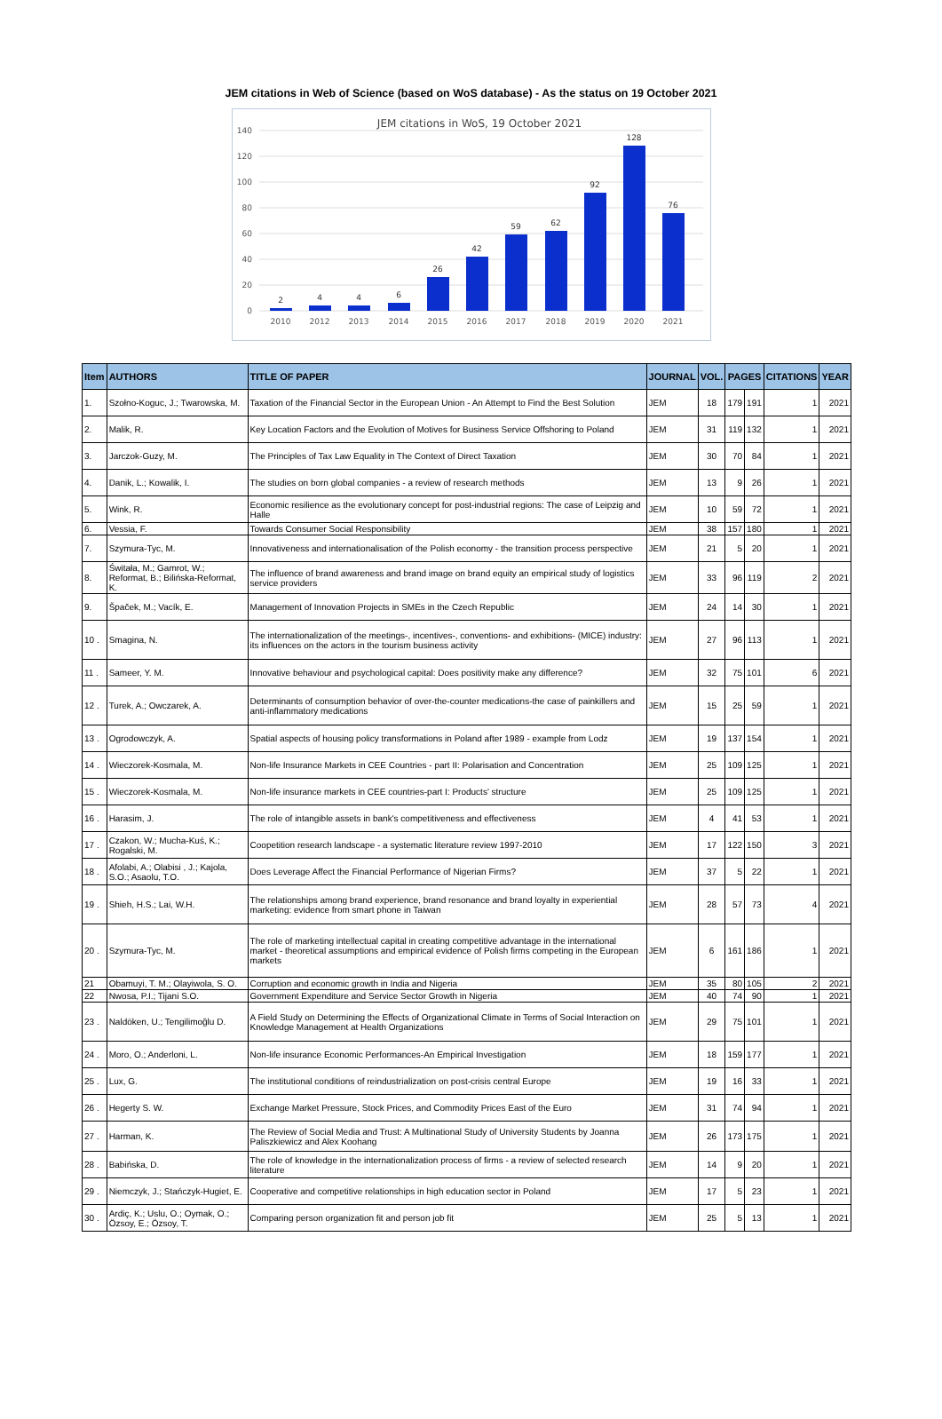JEM citations in Web of Science (based on WoS database) - As the status on 19 October 2021
JEM citations in WoS, 19 October 2021
0
20
40
60
80
100
120
140
2
4
4
6
26
42
59
62
92
128
76
2010
2012
2013
2014
2015
2016
2017
2018
2019
2020
2021
| Item | AUTHORS | TITLE OF PAPER | JOURNAL | VOL. | PAGES | | CITATIONS | YEAR |
| --- | --- | --- | --- | --- | --- | --- | --- | --- |
| 1. | Szołno-Koguc, J.; Twarowska, M. | Taxation of the Financial Sector in the European Union - An Attempt to Find the Best Solution | JEM | 18 | 179 | 191 | 1 | 2021 |
| 2. | Malik, R. | Key Location Factors and the Evolution of Motives for Business Service Offshoring to Poland | JEM | 31 | 119 | 132 | 1 | 2021 |
| 3. | Jarczok-Guzy, M. | The Principles of Tax Law Equality in The Context of Direct Taxation | JEM | 30 | 70 | 84 | 1 | 2021 |
| 4. | Danik, L.; Kowalik, I. | The studies on born global companies - a review of research methods | JEM | 13 | 9 | 26 | 1 | 2021 |
| 5. | Wink, R. | Economic resilience as the evolutionary concept for post-industrial regions: The case of Leipzig and Halle | JEM | 10 | 59 | 72 | 1 | 2021 |
| 6. | Vessia, F. | Towards Consumer Social Responsibility | JEM | 38 | 157 | 180 | 1 | 2021 |
| 7. | Szymura-Tyc, M. | Innovativeness and internationalisation of the Polish economy - the transition process perspective | JEM | 21 | 5 | 20 | 1 | 2021 |
| 8. | Świtała, M.; Gamrot, W.; Reformat, B.; Bilińska-Reformat, K. | The influence of brand awareness and brand image on brand equity an empirical study of logistics service providers | JEM | 33 | 96 | 119 | 2 | 2021 |
| 9. | Špaček, M.; Vacík, E. | Management of Innovation Projects in SMEs in the Czech Republic | JEM | 24 | 14 | 30 | 1 | 2021 |
| 10 . | Smagina, N. | The internationalization of the meetings-, incentives-, conventions- and exhibitions- (MICE) industry: its influences on the actors in the tourism business activity | JEM | 27 | 96 | 113 | 1 | 2021 |
| 11 . | Sameer, Y. M. | Innovative behaviour and psychological capital: Does positivity make any difference? | JEM | 32 | 75 | 101 | 6 | 2021 |
| 12 . | Turek, A.; Owczarek, A. | Determinants of consumption behavior of over-the-counter medications-the case of painkillers and anti-inflammatory medications | JEM | 15 | 25 | 59 | 1 | 2021 |
| 13 . | Ogrodowczyk, A. | Spatial aspects of housing policy transformations in Poland after 1989 - example from Lodz | JEM | 19 | 137 | 154 | 1 | 2021 |
| 14 . | Wieczorek-Kosmala, M. | Non-life Insurance Markets in CEE Countries - part II: Polarisation and Concentration | JEM | 25 | 109 | 125 | 1 | 2021 |
| 15 . | Wieczorek-Kosmala, M. | Non-life insurance markets in CEE countries-part I: Products' structure | JEM | 25 | 109 | 125 | 1 | 2021 |
| 16 . | Harasim, J. | The role of intangible assets in bank's competitiveness and effectiveness | JEM | 4 | 41 | 53 | 1 | 2021 |
| 17 . | Czakon, W.; Mucha-Kuś, K.; Rogalski, M. | Coopetition research landscape - a systematic literature review 1997-2010 | JEM | 17 | 122 | 150 | 3 | 2021 |
| 18 . | Afolabi, A.; Olabisi , J.; Kajola, S.O.; Asaolu, T.O. | Does Leverage Affect the Financial Performance of Nigerian Firms? | JEM | 37 | 5 | 22 | 1 | 2021 |
| 19 . | Shieh, H.S.; Lai, W.H. | The relationships among brand experience, brand resonance and brand loyalty in experiential marketing: evidence from smart phone in Taiwan | JEM | 28 | 57 | 73 | 4 | 2021 |
| 20 . | Szymura-Tyc, M. | The role of marketing intellectual capital in creating competitive advantage in the international market - theoretical assumptions and empirical evidence of Polish firms competing in the European markets | JEM | 6 | 161 | 186 | 1 | 2021 |
| 21 | Obamuyi, T. M.; Olayiwola, S. O. | Corruption and economic growth in India and Nigeria | JEM | 35 | 80 | 105 | 2 | 2021 |
| 22 | Nwosa, P.I.; Tijani S.O. | Government Expenditure and Service Sector Growth in Nigeria | JEM | 40 | 74 | 90 | 1 | 2021 |
| 23 . | Naldöken, U.; Tengilimoğlu D. | A Field Study on Determining the Effects of Organizational Climate in Terms of Social Interaction on Knowledge Management at Health Organizations | JEM | 29 | 75 | 101 | 1 | 2021 |
| 24 . | Moro, O.; Anderloni, L. | Non-life insurance Economic Performances-An Empirical Investigation | JEM | 18 | 159 | 177 | 1 | 2021 |
| 25 . | Lux, G. | The institutional conditions of reindustrialization on post-crisis central Europe | JEM | 19 | 16 | 33 | 1 | 2021 |
| 26 . | Hegerty S. W. | Exchange Market Pressure, Stock Prices, and Commodity Prices East of the Euro | JEM | 31 | 74 | 94 | 1 | 2021 |
| 27 . | Harman, K. | The Review of Social Media and Trust: A Multinational Study of University Students by Joanna Paliszkiewicz and Alex Koohang | JEM | 26 | 173 | 175 | 1 | 2021 |
| 28 . | Babińska, D. | The role of knowledge in the internationalization process of firms - a review of selected research literature | JEM | 14 | 9 | 20 | 1 | 2021 |
| 29 . | Niemczyk, J.; Stańczyk-Hugiet, E. | Cooperative and competitive relationships in high education sector in Poland | JEM | 17 | 5 | 23 | 1 | 2021 |
| 30 . | Ardiç, K.; Uslu, O.; Oymak, O.; Özsoy, E.; Özsoy, T. | Comparing person organization fit and person job fit | JEM | 25 | 5 | 13 | 1 | 2021 |